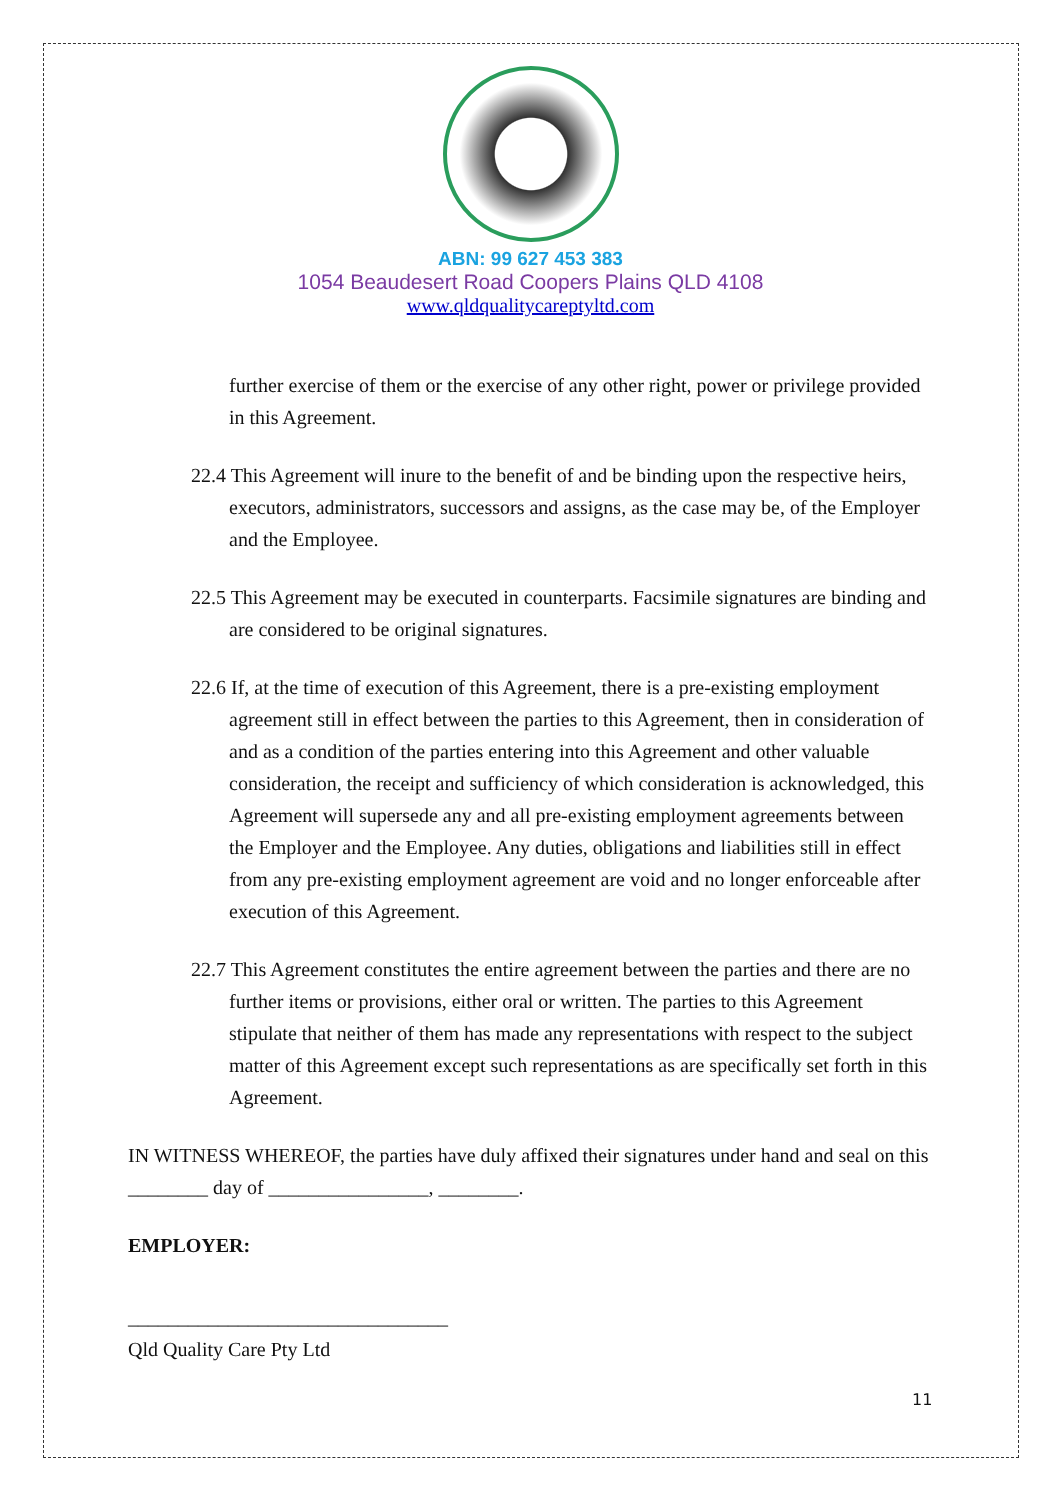ABN: 99 627 453 383
1054 Beaudesert Road Coopers Plains QLD 4108
www.qldqualitycareptyltd.com
further exercise of them or the exercise of any other right, power or privilege provided in this Agreement.
22.4 This Agreement will inure to the benefit of and be binding upon the respective heirs, executors, administrators, successors and assigns, as the case may be, of the Employer and the Employee.
22.5 This Agreement may be executed in counterparts. Facsimile signatures are binding and are considered to be original signatures.
22.6 If, at the time of execution of this Agreement, there is a pre-existing employment agreement still in effect between the parties to this Agreement, then in consideration of and as a condition of the parties entering into this Agreement and other valuable consideration, the receipt and sufficiency of which consideration is acknowledged, this Agreement will supersede any and all pre-existing employment agreements between the Employer and the Employee. Any duties, obligations and liabilities still in effect from any pre-existing employment agreement are void and no longer enforceable after execution of this Agreement.
22.7 This Agreement constitutes the entire agreement between the parties and there are no further items or provisions, either oral or written. The parties to this Agreement stipulate that neither of them has made any representations with respect to the subject matter of this Agreement except such representations as are specifically set forth in this Agreement.
IN WITNESS WHEREOF, the parties have duly affixed their signatures under hand and seal on this ________ day of ________________, ________.
EMPLOYER:
________________________________
Qld Quality Care Pty Ltd
11